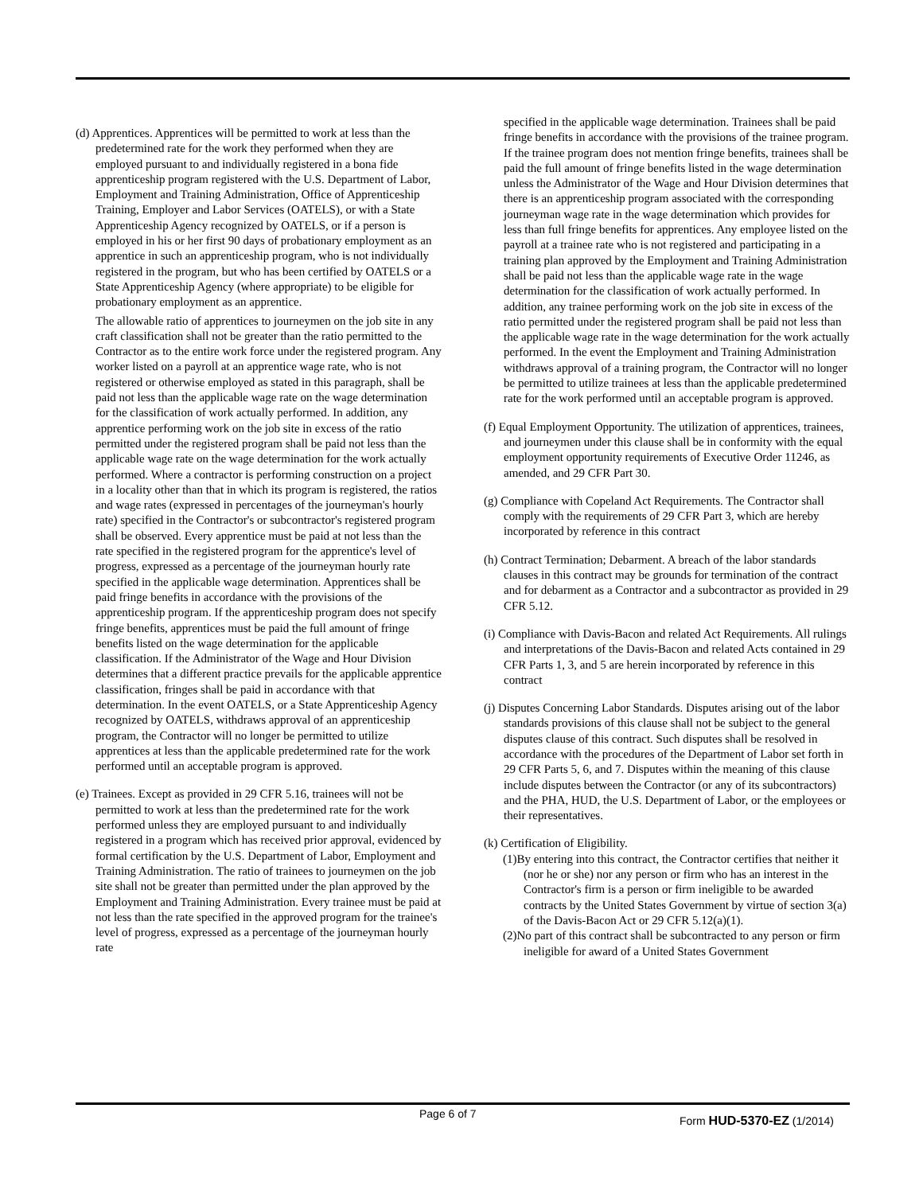(d) Apprentices. Apprentices will be permitted to work at less than the predetermined rate for the work they performed when they are employed pursuant to and individually registered in a bona fide apprenticeship program registered with the U.S. Department of Labor, Employment and Training Administration, Office of Apprenticeship Training, Employer and Labor Services (OATELS), or with a State Apprenticeship Agency recognized by OATELS, or if a person is employed in his or her first 90 days of probationary employment as an apprentice in such an apprenticeship program, who is not individually registered in the program, but who has been certified by OATELS or a State Apprenticeship Agency (where appropriate) to be eligible for probationary employment as an apprentice.
The allowable ratio of apprentices to journeymen on the job site in any craft classification shall not be greater than the ratio permitted to the Contractor as to the entire work force under the registered program. Any worker listed on a payroll at an apprentice wage rate, who is not registered or otherwise employed as stated in this paragraph, shall be paid not less than the applicable wage rate on the wage determination for the classification of work actually performed. In addition, any apprentice performing work on the job site in excess of the ratio permitted under the registered program shall be paid not less than the applicable wage rate on the wage determination for the work actually performed. Where a contractor is performing construction on a project in a locality other than that in which its program is registered, the ratios and wage rates (expressed in percentages of the journeyman's hourly rate) specified in the Contractor's or subcontractor's registered program shall be observed. Every apprentice must be paid at not less than the rate specified in the registered program for the apprentice's level of progress, expressed as a percentage of the journeyman hourly rate specified in the applicable wage determination. Apprentices shall be paid fringe benefits in accordance with the provisions of the apprenticeship program. If the apprenticeship program does not specify fringe benefits, apprentices must be paid the full amount of fringe benefits listed on the wage determination for the applicable classification. If the Administrator of the Wage and Hour Division determines that a different practice prevails for the applicable apprentice classification, fringes shall be paid in accordance with that determination. In the event OATELS, or a State Apprenticeship Agency recognized by OATELS, withdraws approval of an apprenticeship program, the Contractor will no longer be permitted to utilize apprentices at less than the applicable predetermined rate for the work performed until an acceptable program is approved.
(e) Trainees. Except as provided in 29 CFR 5.16, trainees will not be permitted to work at less than the predetermined rate for the work performed unless they are employed pursuant to and individually registered in a program which has received prior approval, evidenced by formal certification by the U.S. Department of Labor, Employment and Training Administration. The ratio of trainees to journeymen on the job site shall not be greater than permitted under the plan approved by the Employment and Training Administration. Every trainee must be paid at not less than the rate specified in the approved program for the trainee's level of progress, expressed as a percentage of the journeyman hourly rate
specified in the applicable wage determination. Trainees shall be paid fringe benefits in accordance with the provisions of the trainee program. If the trainee program does not mention fringe benefits, trainees shall be paid the full amount of fringe benefits listed in the wage determination unless the Administrator of the Wage and Hour Division determines that there is an apprenticeship program associated with the corresponding journeyman wage rate in the wage determination which provides for less than full fringe benefits for apprentices. Any employee listed on the payroll at a trainee rate who is not registered and participating in a training plan approved by the Employment and Training Administration shall be paid not less than the applicable wage rate in the wage determination for the classification of work actually performed. In addition, any trainee performing work on the job site in excess of the ratio permitted under the registered program shall be paid not less than the applicable wage rate in the wage determination for the work actually performed. In the event the Employment and Training Administration withdraws approval of a training program, the Contractor will no longer be permitted to utilize trainees at less than the applicable predetermined rate for the work performed until an acceptable program is approved.
(f) Equal Employment Opportunity. The utilization of apprentices, trainees, and journeymen under this clause shall be in conformity with the equal employment opportunity requirements of Executive Order 11246, as amended, and 29 CFR Part 30.
(g) Compliance with Copeland Act Requirements. The Contractor shall comply with the requirements of 29 CFR Part 3, which are hereby incorporated by reference in this contract
(h) Contract Termination; Debarment. A breach of the labor standards clauses in this contract may be grounds for termination of the contract and for debarment as a Contractor and a subcontractor as provided in 29 CFR 5.12.
(i) Compliance with Davis-Bacon and related Act Requirements. All rulings and interpretations of the Davis-Bacon and related Acts contained in 29 CFR Parts 1, 3, and 5 are herein incorporated by reference in this contract
(j) Disputes Concerning Labor Standards. Disputes arising out of the labor standards provisions of this clause shall not be subject to the general disputes clause of this contract. Such disputes shall be resolved in accordance with the procedures of the Department of Labor set forth in 29 CFR Parts 5, 6, and 7. Disputes within the meaning of this clause include disputes between the Contractor (or any of its subcontractors) and the PHA, HUD, the U.S. Department of Labor, or the employees or their representatives.
(k) Certification of Eligibility.
(1)By entering into this contract, the Contractor certifies that neither it (nor he or she) nor any person or firm who has an interest in the Contractor's firm is a person or firm ineligible to be awarded contracts by the United States Government by virtue of section 3(a) of the Davis-Bacon Act or 29 CFR 5.12(a)(1).
(2)No part of this contract shall be subcontracted to any person or firm ineligible for award of a United States Government
Page 6 of 7 Form HUD-5370-EZ (1/2014)